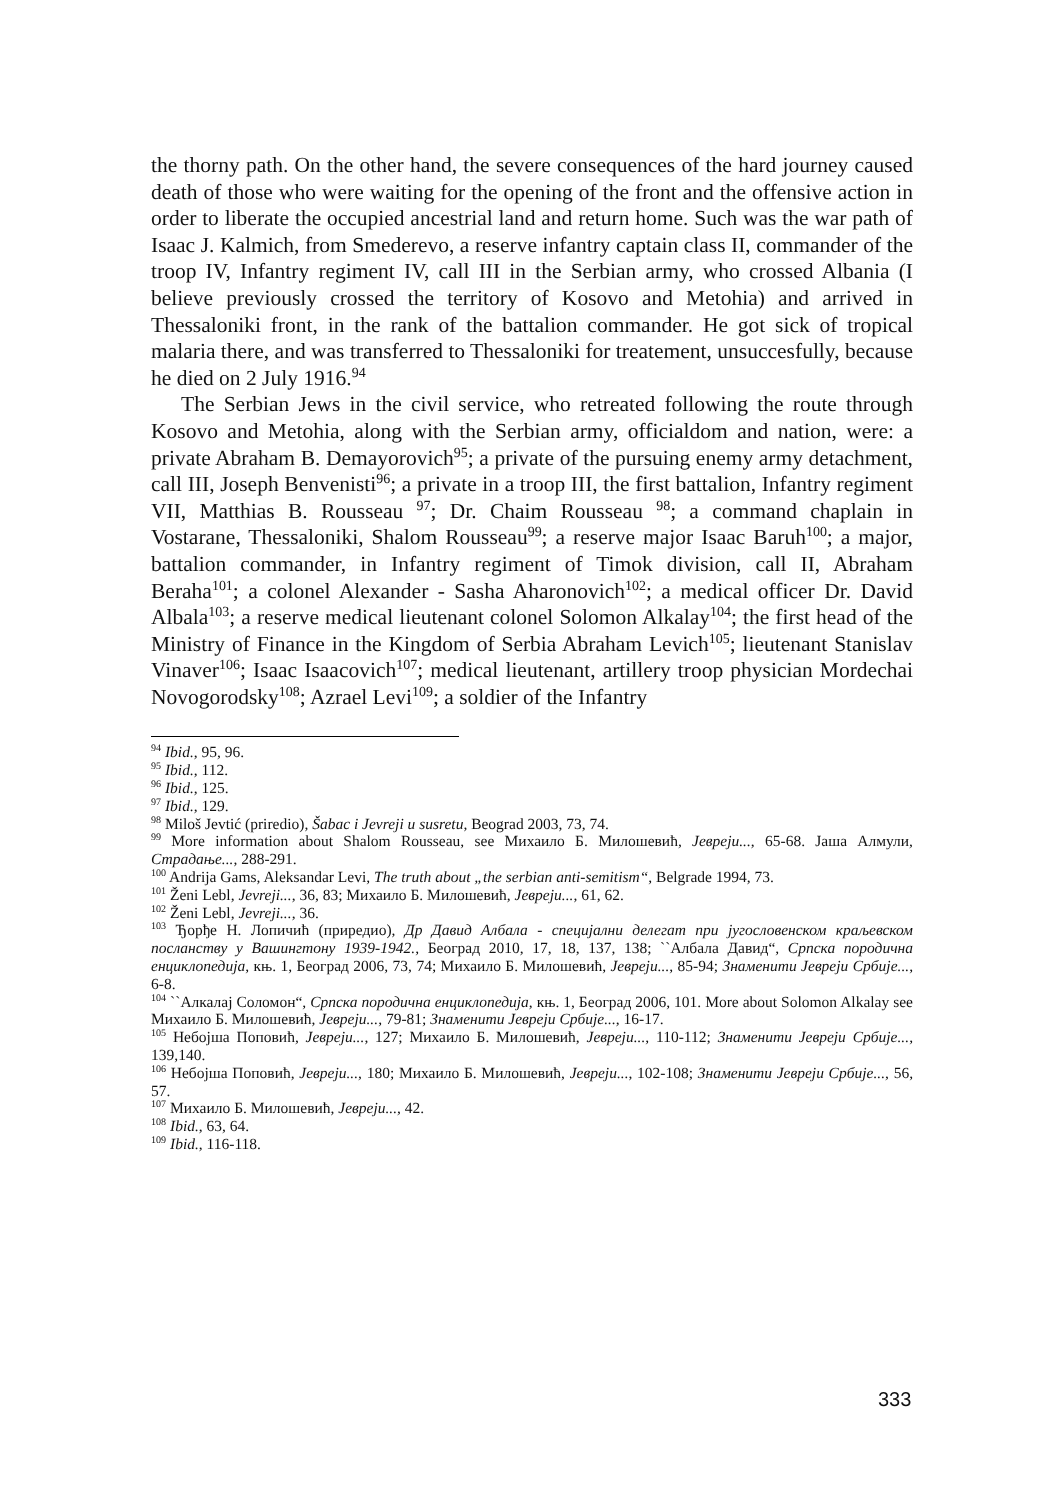the thorny path. On the other hand, the severe consequences of the hard journey caused death of those who were waiting for the opening of the front and the offensive action in order to liberate the occupied ancestrial land and return home. Such was the war path of Isaac J. Kalmich, from Smederevo, a reserve infantry captain class II, commander of the troop IV, Infantry regiment IV, call III in the Serbian army, who crossed Albania (I believe previously crossed the territory of Kosovo and Metohia) and arrived in Thessaloniki front, in the rank of the battalion commander. He got sick of tropical malaria there, and was transferred to Thessaloniki for treatement, unsuccesfully, because he died on 2 July 1916.<sup>94</sup>
The Serbian Jews in the civil service, who retreated following the route through Kosovo and Metohia, along with the Serbian army, officialdom and nation, were: a private Abraham B. Demayorovich<sup>95</sup>; a private of the pursuing enemy army detachment, call III, Joseph Benvenisti<sup>96</sup>; a private in a troop III, the first battalion, Infantry regiment VII, Matthias B. Rousseau <sup>97</sup>; Dr. Chaim Rousseau <sup>98</sup>; a command chaplain in Vostarane, Thessaloniki, Shalom Rousseau<sup>99</sup>; a reserve major Isaac Baruh<sup>100</sup>; a major, battalion commander, in Infantry regiment of Timok division, call II, Abraham Beraha<sup>101</sup>; a colonel Alexander - Sasha Aharonovich<sup>102</sup>; a medical officer Dr. David Albala<sup>103</sup>; a reserve medical lieutenant colonel Solomon Alkalay<sup>104</sup>; the first head of the Ministry of Finance in the Kingdom of Serbia Abraham Levich<sup>105</sup>; lieutenant Stanislav Vinaver<sup>106</sup>; Isaac Isaacovich<sup>107</sup>; medical lieutenant, artillery troop physician Mordechai Novogorodsky<sup>108</sup>; Azrael Levi<sup>109</sup>; a soldier of the Infantry
<sup>94</sup> Ibid., 95, 96.
<sup>95</sup> Ibid., 112.
<sup>96</sup> Ibid., 125.
<sup>97</sup> Ibid., 129.
<sup>98</sup> Miloš Jevtić (priredio), Šabac i Jevreji u susretu, Beograd 2003, 73, 74.
<sup>99</sup> More information about Shalom Rousseau, see Михаило Б. Милошевић, Јевреји..., 65-68. Јаша Алмули, Страдање..., 288-291.
<sup>100</sup> Andrija Gams, Aleksandar Levi, The truth about „the serbian anti-semitism“, Belgrade 1994, 73.
<sup>101</sup> Ženi Lebl, Jevreji..., 36, 83; Михаило Б. Милошевић, Јевреји..., 61, 62.
<sup>102</sup> Ženi Lebl, Jevreji..., 36.
<sup>103</sup> Ђорђе Н. Лопичић (приредио), Др Давид Албала - специјални делегат при југословенском краљевском посланству у Вашингтону 1939-1942., Београд 2010, 17, 18, 137, 138; ``Албала Давид“, Српска породична енциклопедија, књ. 1, Београд 2006, 73, 74; Михаило Б. Милошевић, Јевреји..., 85-94; Знаменити Јевреји Србије..., 6-8.
<sup>104</sup> ``Алкалај Соломон“, Српска породична енциклопедија, књ. 1, Београд 2006, 101. More about Solomon Alkalay see Михаило Б. Милошевић, Јевреји..., 79-81; Знаменити Јевреји Србије..., 16-17.
<sup>105</sup> Небојша Поповић, Јевреји..., 127; Михаило Б. Милошевић, Јевреји..., 110-112; Знаменити Јевреји Србије..., 139,140.
<sup>106</sup> Небојша Поповић, Јевреји..., 180; Михаило Б. Милошевић, Јевреји..., 102-108; Знаменити Јевреји Србије..., 56, 57.
<sup>107</sup> Михаило Б. Милошевић, Јевреји..., 42.
<sup>108</sup> Ibid., 63, 64.
<sup>109</sup> Ibid., 116-118.
333